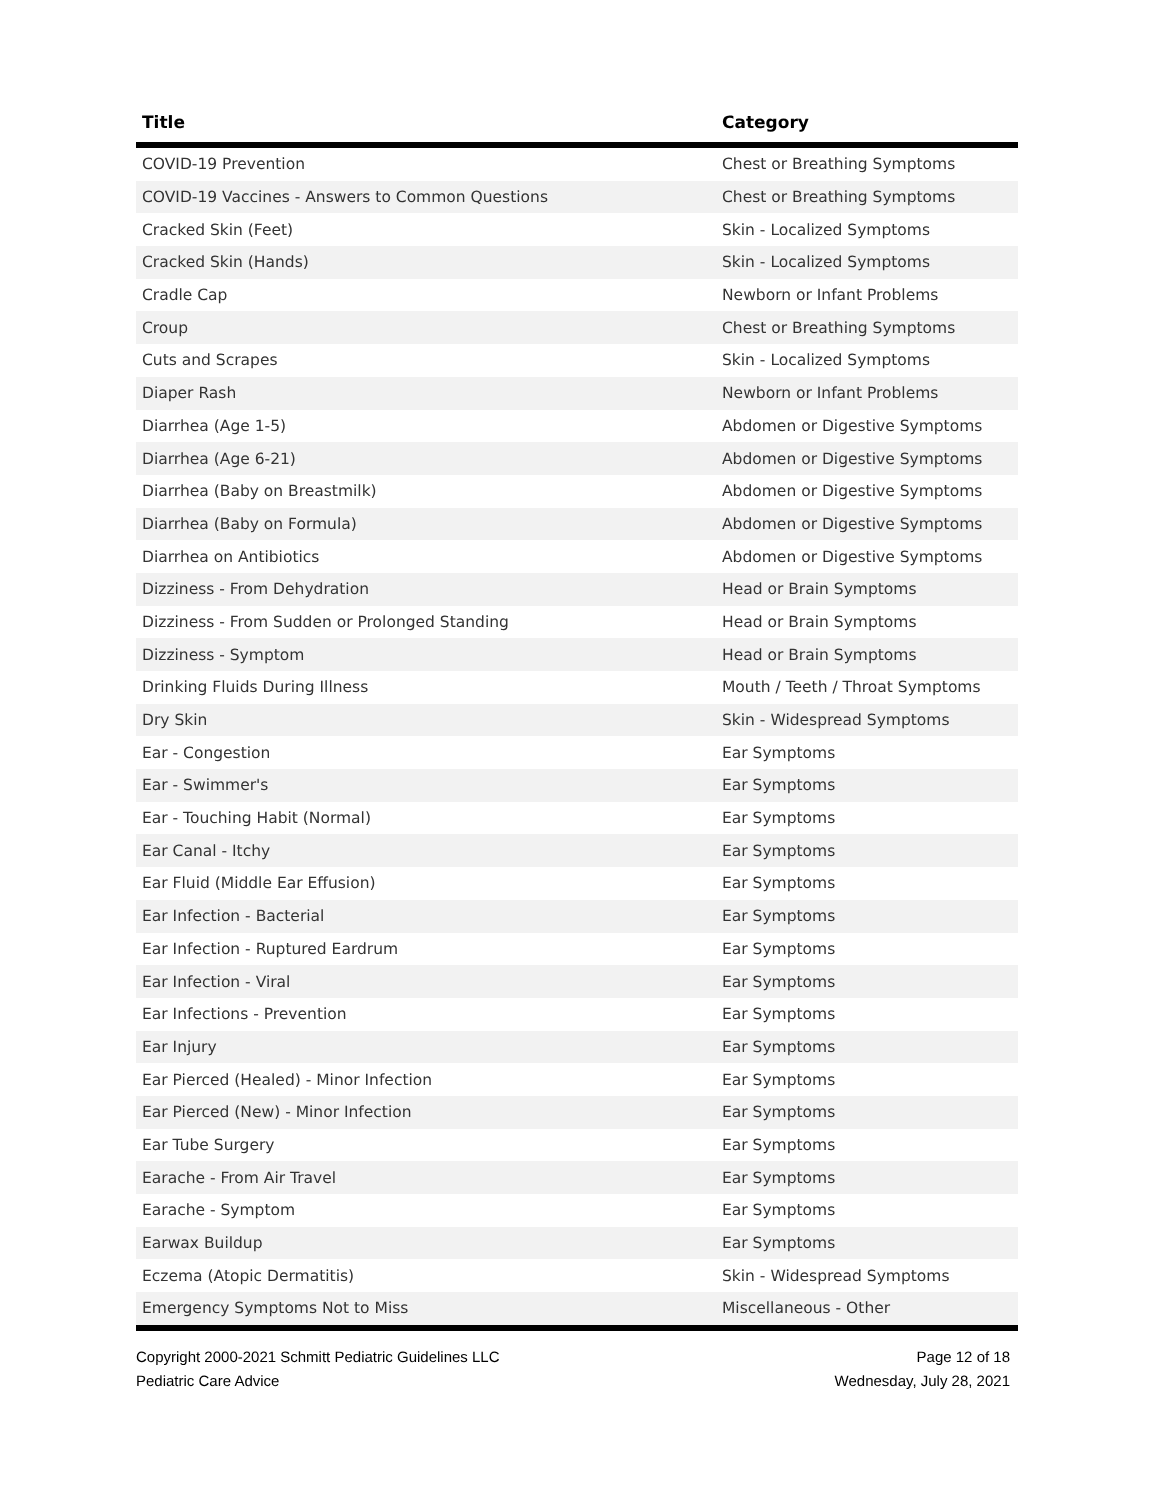| Title | Category |
| --- | --- |
| COVID-19 Prevention | Chest or Breathing Symptoms |
| COVID-19 Vaccines - Answers to Common Questions | Chest or Breathing Symptoms |
| Cracked Skin (Feet) | Skin - Localized Symptoms |
| Cracked Skin (Hands) | Skin - Localized Symptoms |
| Cradle Cap | Newborn or Infant Problems |
| Croup | Chest or Breathing Symptoms |
| Cuts and Scrapes | Skin - Localized Symptoms |
| Diaper Rash | Newborn or Infant Problems |
| Diarrhea (Age 1-5) | Abdomen or Digestive Symptoms |
| Diarrhea (Age 6-21) | Abdomen or Digestive Symptoms |
| Diarrhea (Baby on Breastmilk) | Abdomen or Digestive Symptoms |
| Diarrhea (Baby on Formula) | Abdomen or Digestive Symptoms |
| Diarrhea on Antibiotics | Abdomen or Digestive Symptoms |
| Dizziness - From Dehydration | Head or Brain Symptoms |
| Dizziness - From Sudden or Prolonged Standing | Head or Brain Symptoms |
| Dizziness - Symptom | Head or Brain Symptoms |
| Drinking Fluids During Illness | Mouth / Teeth / Throat Symptoms |
| Dry Skin | Skin - Widespread Symptoms |
| Ear - Congestion | Ear Symptoms |
| Ear - Swimmer's | Ear Symptoms |
| Ear - Touching Habit (Normal) | Ear Symptoms |
| Ear Canal - Itchy | Ear Symptoms |
| Ear Fluid (Middle Ear Effusion) | Ear Symptoms |
| Ear Infection - Bacterial | Ear Symptoms |
| Ear Infection - Ruptured Eardrum | Ear Symptoms |
| Ear Infection - Viral | Ear Symptoms |
| Ear Infections - Prevention | Ear Symptoms |
| Ear Injury | Ear Symptoms |
| Ear Pierced (Healed) - Minor Infection | Ear Symptoms |
| Ear Pierced (New) - Minor Infection | Ear Symptoms |
| Ear Tube Surgery | Ear Symptoms |
| Earache - From Air Travel | Ear Symptoms |
| Earache - Symptom | Ear Symptoms |
| Earwax Buildup | Ear Symptoms |
| Eczema (Atopic Dermatitis) | Skin - Widespread Symptoms |
| Emergency Symptoms Not to Miss | Miscellaneous - Other |
Copyright 2000-2021 Schmitt Pediatric Guidelines LLC
Pediatric Care Advice
Page 12 of 18
Wednesday, July 28, 2021